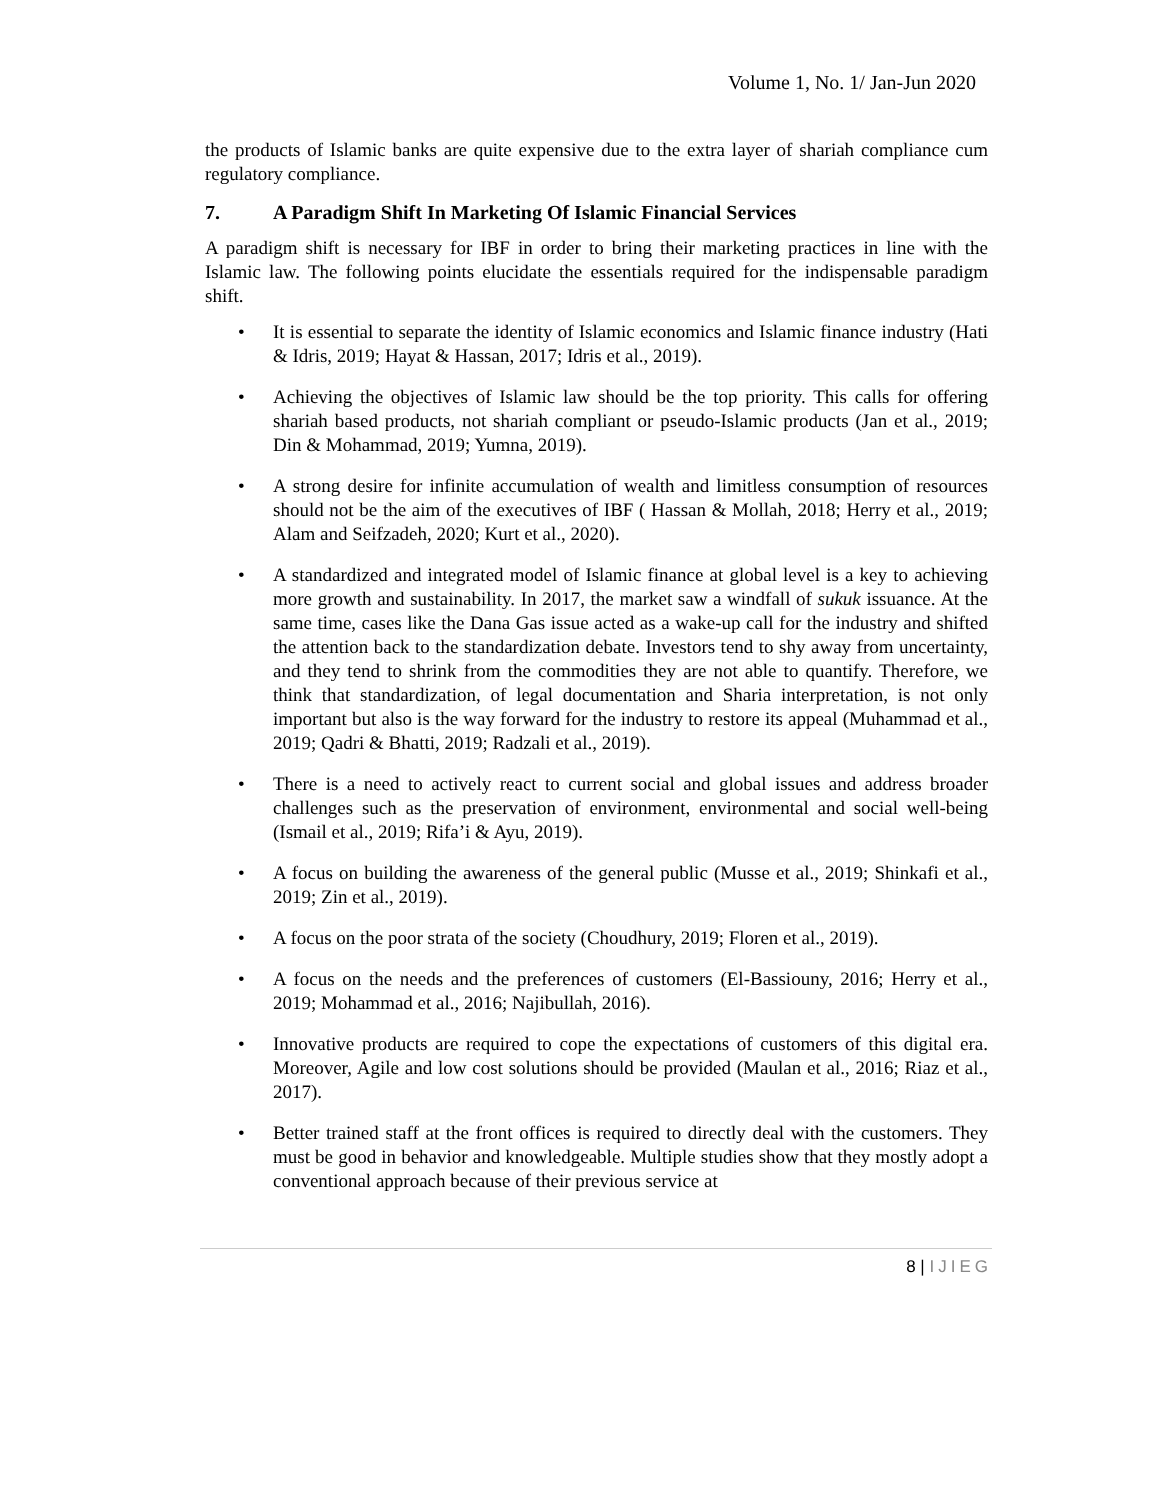Volume 1, No. 1/ Jan-Jun 2020
the products of Islamic banks are quite expensive due to the extra layer of shariah compliance cum regulatory compliance.
7. A Paradigm Shift In Marketing Of Islamic Financial Services
A paradigm shift is necessary for IBF in order to bring their marketing practices in line with the Islamic law. The following points elucidate the essentials required for the indispensable paradigm shift.
• It is essential to separate the identity of Islamic economics and Islamic finance industry (Hati & Idris, 2019; Hayat & Hassan, 2017; Idris et al., 2019).
• Achieving the objectives of Islamic law should be the top priority. This calls for offering shariah based products, not shariah compliant or pseudo-Islamic products (Jan et al., 2019; Din & Mohammad, 2019; Yumna, 2019).
• A strong desire for infinite accumulation of wealth and limitless consumption of resources should not be the aim of the executives of IBF ( Hassan & Mollah, 2018; Herry et al., 2019; Alam and Seifzadeh, 2020; Kurt et al., 2020).
• A standardized and integrated model of Islamic finance at global level is a key to achieving more growth and sustainability. In 2017, the market saw a windfall of sukuk issuance. At the same time, cases like the Dana Gas issue acted as a wake-up call for the industry and shifted the attention back to the standardization debate. Investors tend to shy away from uncertainty, and they tend to shrink from the commodities they are not able to quantify. Therefore, we think that standardization, of legal documentation and Sharia interpretation, is not only important but also is the way forward for the industry to restore its appeal (Muhammad et al., 2019; Qadri & Bhatti, 2019; Radzali et al., 2019).
• There is a need to actively react to current social and global issues and address broader challenges such as the preservation of environment, environmental and social well-being (Ismail et al., 2019; Rifa’i & Ayu, 2019).
• A focus on building the awareness of the general public (Musse et al., 2019; Shinkafi et al., 2019; Zin et al., 2019).
• A focus on the poor strata of the society (Choudhury, 2019; Floren et al., 2019).
• A focus on the needs and the preferences of customers (El-Bassiouny, 2016; Herry et al., 2019; Mohammad et al., 2016; Najibullah, 2016).
• Innovative products are required to cope the expectations of customers of this digital era. Moreover, Agile and low cost solutions should be provided (Maulan et al., 2016; Riaz et al., 2017).
• Better trained staff at the front offices is required to directly deal with the customers. They must be good in behavior and knowledgeable. Multiple studies show that they mostly adopt a conventional approach because of their previous service at
8 | IJIEG